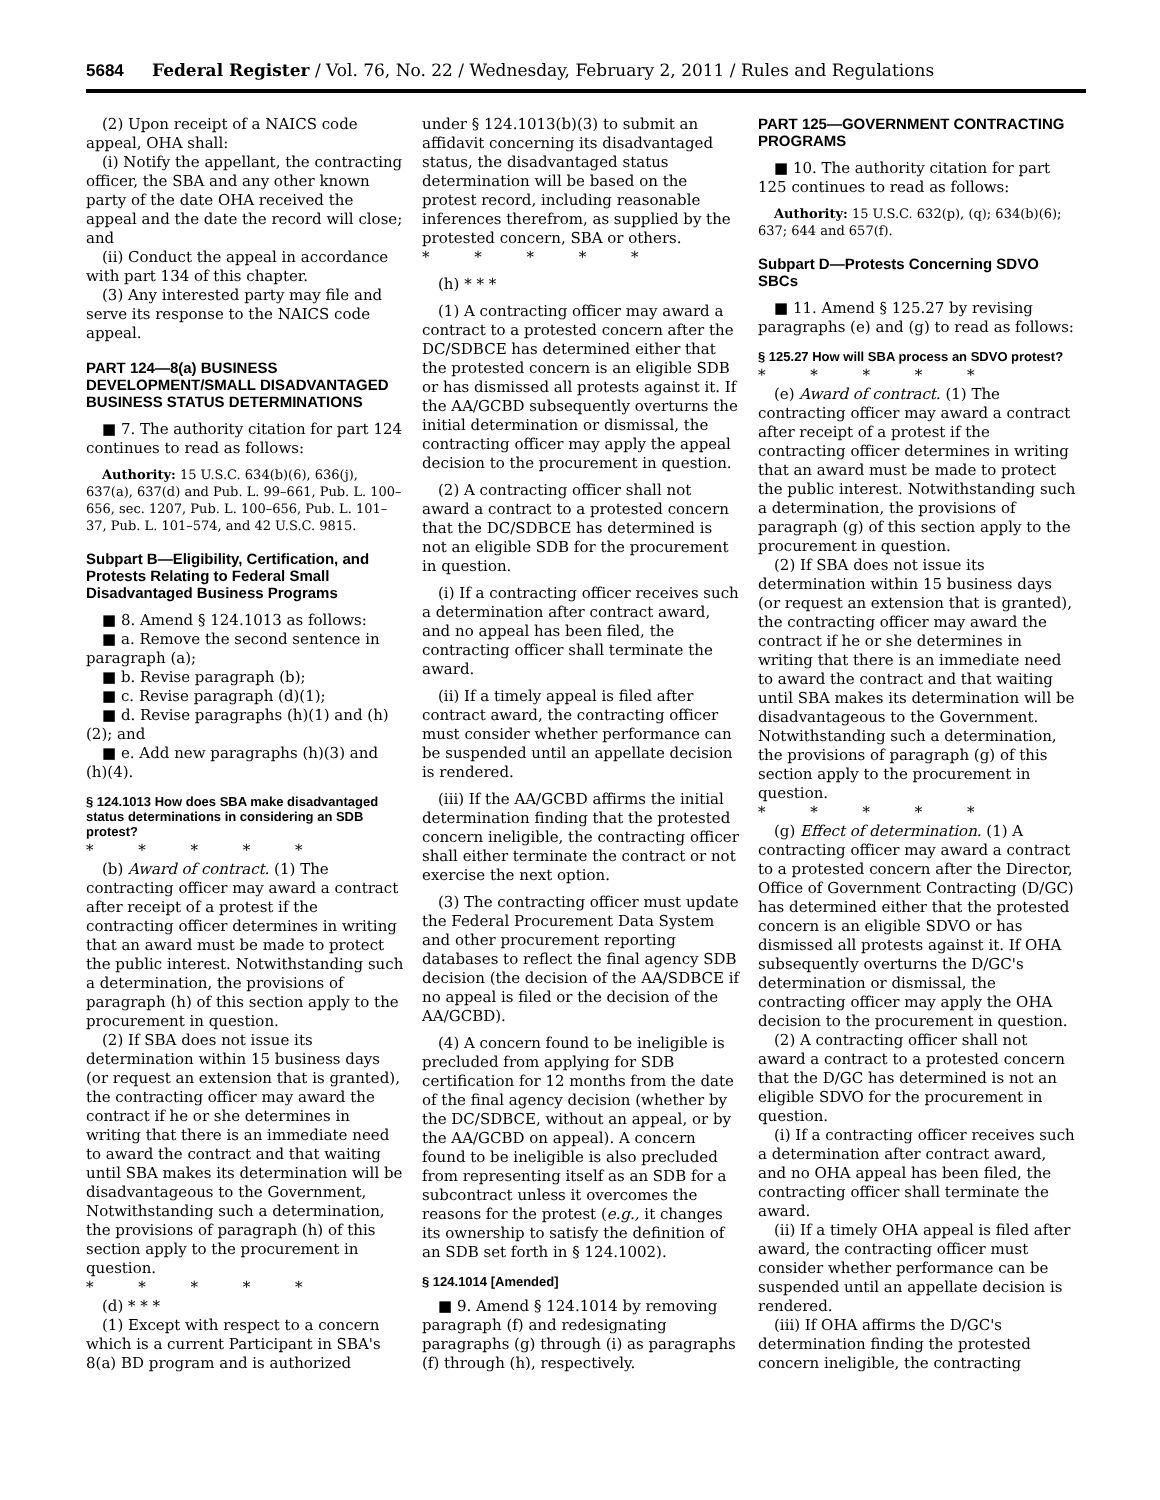5684 Federal Register / Vol. 76, No. 22 / Wednesday, February 2, 2011 / Rules and Regulations
(2) Upon receipt of a NAICS code appeal, OHA shall:
(i) Notify the appellant, the contracting officer, the SBA and any other known party of the date OHA received the appeal and the date the record will close; and
(ii) Conduct the appeal in accordance with part 134 of this chapter.
(3) Any interested party may file and serve its response to the NAICS code appeal.
PART 124—8(a) BUSINESS DEVELOPMENT/SMALL DISADVANTAGED BUSINESS STATUS DETERMINATIONS
■ 7. The authority citation for part 124 continues to read as follows:
Authority: 15 U.S.C. 634(b)(6), 636(j), 637(a), 637(d) and Pub. L. 99–661, Pub. L. 100–656, sec. 1207, Pub. L. 100–656, Pub. L. 101–37, Pub. L. 101–574, and 42 U.S.C. 9815.
Subpart B—Eligibility, Certification, and Protests Relating to Federal Small Disadvantaged Business Programs
■ 8. Amend § 124.1013 as follows:
■ a. Remove the second sentence in paragraph (a);
■ b. Revise paragraph (b);
■ c. Revise paragraph (d)(1);
■ d. Revise paragraphs (h)(1) and (h)(2); and
■ e. Add new paragraphs (h)(3) and (h)(4).
§ 124.1013 How does SBA make disadvantaged status determinations in considering an SDB protest?
* * * * *
(b) Award of contract. (1) The contracting officer may award a contract after receipt of a protest if the contracting officer determines in writing that an award must be made to protect the public interest. Notwithstanding such a determination, the provisions of paragraph (h) of this section apply to the procurement in question.
(2) If SBA does not issue its determination within 15 business days (or request an extension that is granted), the contracting officer may award the contract if he or she determines in writing that there is an immediate need to award the contract and that waiting until SBA makes its determination will be disadvantageous to the Government, Notwithstanding such a determination, the provisions of paragraph (h) of this section apply to the procurement in question.
* * * * *
(d) * * *
(1) Except with respect to a concern which is a current Participant in SBA's 8(a) BD program and is authorized
under § 124.1013(b)(3) to submit an affidavit concerning its disadvantaged status, the disadvantaged status determination will be based on the protest record, including reasonable inferences therefrom, as supplied by the protested concern, SBA or others.
* * * * *
(h) * * *
(1) A contracting officer may award a contract to a protested concern after the DC/SDBCE has determined either that the protested concern is an eligible SDB or has dismissed all protests against it. If the AA/GCBD subsequently overturns the initial determination or dismissal, the contracting officer may apply the appeal decision to the procurement in question.
(2) A contracting officer shall not award a contract to a protested concern that the DC/SDBCE has determined is not an eligible SDB for the procurement in question.
(i) If a contracting officer receives such a determination after contract award, and no appeal has been filed, the contracting officer shall terminate the award.
(ii) If a timely appeal is filed after contract award, the contracting officer must consider whether performance can be suspended until an appellate decision is rendered.
(iii) If the AA/GCBD affirms the initial determination finding that the protested concern ineligible, the contracting officer shall either terminate the contract or not exercise the next option.
(3) The contracting officer must update the Federal Procurement Data System and other procurement reporting databases to reflect the final agency SDB decision (the decision of the AA/SDBCE if no appeal is filed or the decision of the AA/GCBD).
(4) A concern found to be ineligible is precluded from applying for SDB certification for 12 months from the date of the final agency decision (whether by the DC/SDBCE, without an appeal, or by the AA/GCBD on appeal). A concern found to be ineligible is also precluded from representing itself as an SDB for a subcontract unless it overcomes the reasons for the protest (e.g., it changes its ownership to satisfy the definition of an SDB set forth in § 124.1002).
§ 124.1014 [Amended]
■ 9. Amend § 124.1014 by removing paragraph (f) and redesignating paragraphs (g) through (i) as paragraphs (f) through (h), respectively.
PART 125—GOVERNMENT CONTRACTING PROGRAMS
■ 10. The authority citation for part 125 continues to read as follows:
Authority: 15 U.S.C. 632(p), (q); 634(b)(6); 637; 644 and 657(f).
Subpart D—Protests Concerning SDVO SBCs
■ 11. Amend § 125.27 by revising paragraphs (e) and (g) to read as follows:
§ 125.27 How will SBA process an SDVO protest?
* * * * *
(e) Award of contract. (1) The contracting officer may award a contract after receipt of a protest if the contracting officer determines in writing that an award must be made to protect the public interest. Notwithstanding such a determination, the provisions of paragraph (g) of this section apply to the procurement in question.
(2) If SBA does not issue its determination within 15 business days (or request an extension that is granted), the contracting officer may award the contract if he or she determines in writing that there is an immediate need to award the contract and that waiting until SBA makes its determination will be disadvantageous to the Government. Notwithstanding such a determination, the provisions of paragraph (g) of this section apply to the procurement in question.
* * * * *
(g) Effect of determination. (1) A contracting officer may award a contract to a protested concern after the Director, Office of Government Contracting (D/GC) has determined either that the protested concern is an eligible SDVO or has dismissed all protests against it. If OHA subsequently overturns the D/GC's determination or dismissal, the contracting officer may apply the OHA decision to the procurement in question.
(2) A contracting officer shall not award a contract to a protested concern that the D/GC has determined is not an eligible SDVO for the procurement in question.
(i) If a contracting officer receives such a determination after contract award, and no OHA appeal has been filed, the contracting officer shall terminate the award.
(ii) If a timely OHA appeal is filed after award, the contracting officer must consider whether performance can be suspended until an appellate decision is rendered.
(iii) If OHA affirms the D/GC's determination finding the protested concern ineligible, the contracting